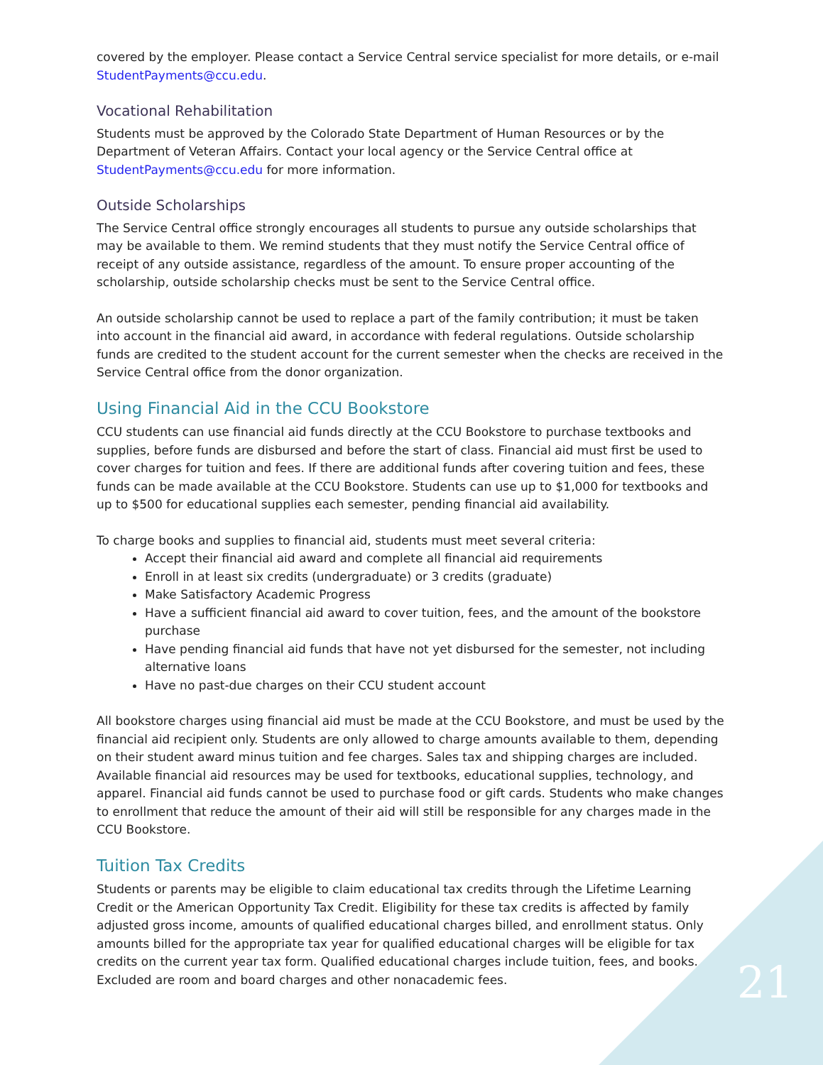covered by the employer. Please contact a Service Central service specialist for more details, or e-mail StudentPayments@ccu.edu.
Vocational Rehabilitation
Students must be approved by the Colorado State Department of Human Resources or by the Department of Veteran Affairs. Contact your local agency or the Service Central office at StudentPayments@ccu.edu for more information.
Outside Scholarships
The Service Central office strongly encourages all students to pursue any outside scholarships that may be available to them. We remind students that they must notify the Service Central office of receipt of any outside assistance, regardless of the amount. To ensure proper accounting of the scholarship, outside scholarship checks must be sent to the Service Central office.
An outside scholarship cannot be used to replace a part of the family contribution; it must be taken into account in the financial aid award, in accordance with federal regulations. Outside scholarship funds are credited to the student account for the current semester when the checks are received in the Service Central office from the donor organization.
Using Financial Aid in the CCU Bookstore
CCU students can use financial aid funds directly at the CCU Bookstore to purchase textbooks and supplies, before funds are disbursed and before the start of class. Financial aid must first be used to cover charges for tuition and fees. If there are additional funds after covering tuition and fees, these funds can be made available at the CCU Bookstore. Students can use up to $1,000 for textbooks and up to $500 for educational supplies each semester, pending financial aid availability.
To charge books and supplies to financial aid, students must meet several criteria:
Accept their financial aid award and complete all financial aid requirements
Enroll in at least six credits (undergraduate) or 3 credits (graduate)
Make Satisfactory Academic Progress
Have a sufficient financial aid award to cover tuition, fees, and the amount of the bookstore purchase
Have pending financial aid funds that have not yet disbursed for the semester, not including alternative loans
Have no past-due charges on their CCU student account
All bookstore charges using financial aid must be made at the CCU Bookstore, and must be used by the financial aid recipient only. Students are only allowed to charge amounts available to them, depending on their student award minus tuition and fee charges. Sales tax and shipping charges are included. Available financial aid resources may be used for textbooks, educational supplies, technology, and apparel. Financial aid funds cannot be used to purchase food or gift cards. Students who make changes to enrollment that reduce the amount of their aid will still be responsible for any charges made in the CCU Bookstore.
Tuition Tax Credits
Students or parents may be eligible to claim educational tax credits through the Lifetime Learning Credit or the American Opportunity Tax Credit. Eligibility for these tax credits is affected by family adjusted gross income, amounts of qualified educational charges billed, and enrollment status. Only amounts billed for the appropriate tax year for qualified educational charges will be eligible for tax credits on the current year tax form. Qualified educational charges include tuition, fees, and books. Excluded are room and board charges and other nonacademic fees.
21